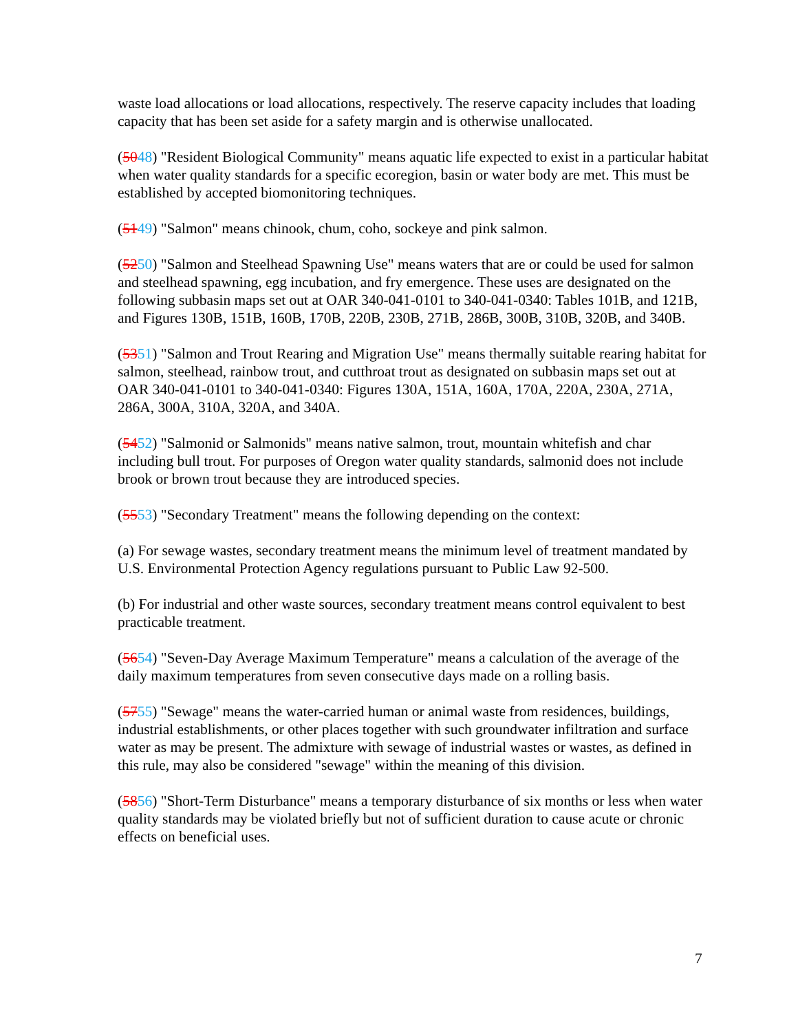waste load allocations or load allocations, respectively. The reserve capacity includes that loading capacity that has been set aside for a safety margin and is otherwise unallocated.
(5048) "Resident Biological Community" means aquatic life expected to exist in a particular habitat when water quality standards for a specific ecoregion, basin or water body are met. This must be established by accepted biomonitoring techniques.
(5149) "Salmon" means chinook, chum, coho, sockeye and pink salmon.
(5250) "Salmon and Steelhead Spawning Use" means waters that are or could be used for salmon and steelhead spawning, egg incubation, and fry emergence. These uses are designated on the following subbasin maps set out at OAR 340-041-0101 to 340-041-0340: Tables 101B, and 121B, and Figures 130B, 151B, 160B, 170B, 220B, 230B, 271B, 286B, 300B, 310B, 320B, and 340B.
(5351) "Salmon and Trout Rearing and Migration Use" means thermally suitable rearing habitat for salmon, steelhead, rainbow trout, and cutthroat trout as designated on subbasin maps set out at OAR 340-041-0101 to 340-041-0340: Figures 130A, 151A, 160A, 170A, 220A, 230A, 271A, 286A, 300A, 310A, 320A, and 340A.
(5452) "Salmonid or Salmonids" means native salmon, trout, mountain whitefish and char including bull trout. For purposes of Oregon water quality standards, salmonid does not include brook or brown trout because they are introduced species.
(5553) "Secondary Treatment" means the following depending on the context:
(a) For sewage wastes, secondary treatment means the minimum level of treatment mandated by U.S. Environmental Protection Agency regulations pursuant to Public Law 92-500.
(b) For industrial and other waste sources, secondary treatment means control equivalent to best practicable treatment.
(5654) "Seven-Day Average Maximum Temperature" means a calculation of the average of the daily maximum temperatures from seven consecutive days made on a rolling basis.
(5755) "Sewage" means the water-carried human or animal waste from residences, buildings, industrial establishments, or other places together with such groundwater infiltration and surface water as may be present. The admixture with sewage of industrial wastes or wastes, as defined in this rule, may also be considered "sewage" within the meaning of this division.
(5856) "Short-Term Disturbance" means a temporary disturbance of six months or less when water quality standards may be violated briefly but not of sufficient duration to cause acute or chronic effects on beneficial uses.
7